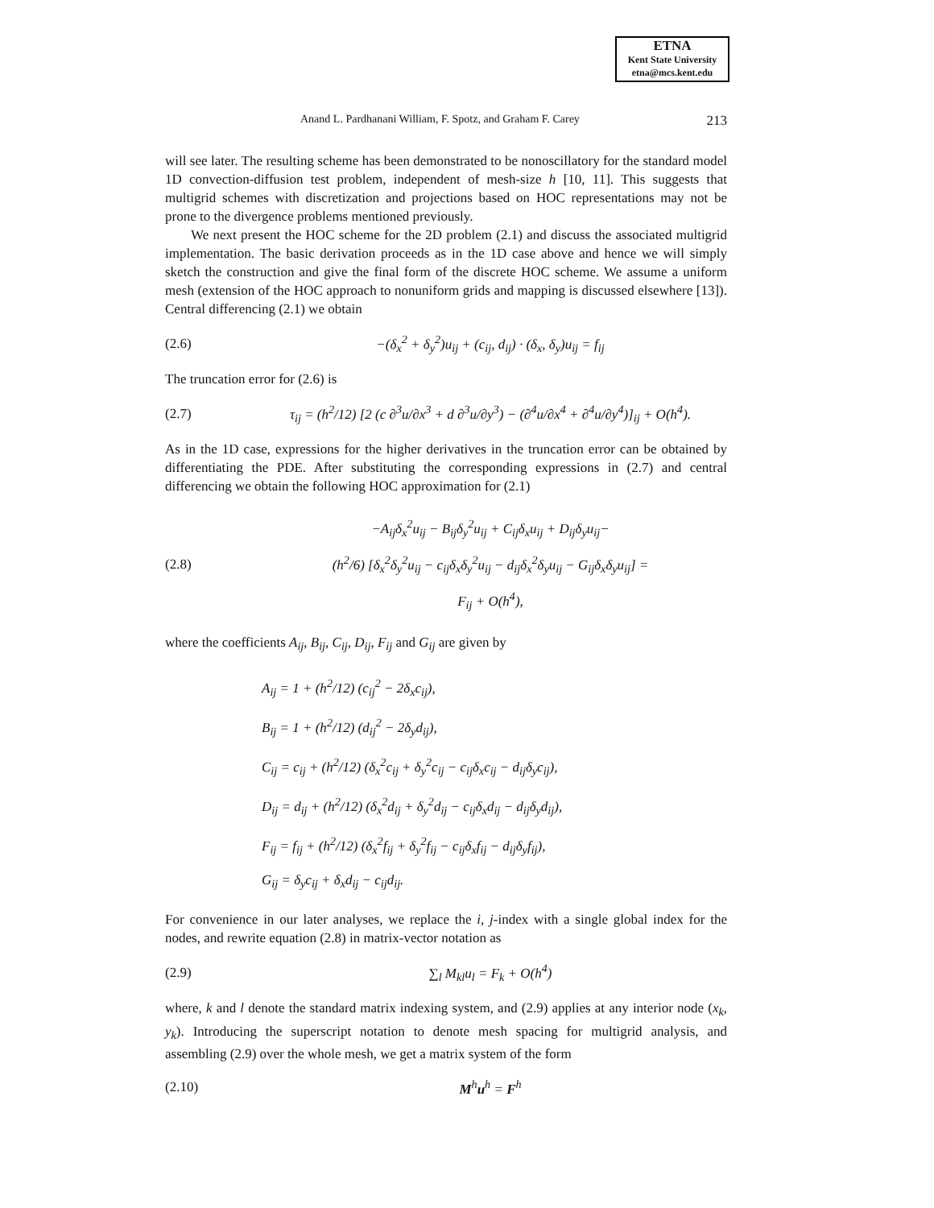ETNA
Kent State University
etna@mcs.kent.edu
Anand L. Pardhanani William, F. Spotz, and Graham F. Carey 213
will see later. The resulting scheme has been demonstrated to be nonoscillatory for the standard model 1D convection-diffusion test problem, independent of mesh-size h [10, 11]. This suggests that multigrid schemes with discretization and projections based on HOC representations may not be prone to the divergence problems mentioned previously.
We next present the HOC scheme for the 2D problem (2.1) and discuss the associated multigrid implementation. The basic derivation proceeds as in the 1D case above and hence we will simply sketch the construction and give the final form of the discrete HOC scheme. We assume a uniform mesh (extension of the HOC approach to nonuniform grids and mapping is discussed elsewhere [13]). Central differencing (2.1) we obtain
(2.6) −(δ<sub>x</sub><sup>2</sup> + δ<sub>y</sub><sup>2</sup>)u<sub>ij</sub> + (c<sub>ij</sub>, d<sub>ij</sub>) · (δ<sub>x</sub>, δ<sub>y</sub>)u<sub>ij</sub> = f<sub>ij</sub>
The truncation error for (2.6) is
(2.7) τ<sub>ij</sub> = (h<sup>2</sup>/12) [2 (c ∂<sup>3</sup>u/∂x<sup>3</sup> + d ∂<sup>3</sup>u/∂y<sup>3</sup>) − (∂<sup>4</sup>u/∂x<sup>4</sup> + ∂<sup>4</sup>u/∂y<sup>4</sup>)]<sub>ij</sub> + O(h<sup>4</sup>).
As in the 1D case, expressions for the higher derivatives in the truncation error can be obtained by differentiating the PDE. After substituting the corresponding expressions in (2.7) and central differencing we obtain the following HOC approximation for (2.1)
(2.8) −A<sub>ij</sub>δ<sub>x</sub><sup>2</sup>u<sub>ij</sub> − B<sub>ij</sub>δ<sub>y</sub><sup>2</sup>u<sub>ij</sub> + C<sub>ij</sub>δ<sub>x</sub>u<sub>ij</sub> + D<sub>ij</sub>δ<sub>y</sub>u<sub>ij</sub>−
(h<sup>2</sup>/6) [δ<sub>x</sub><sup>2</sup>δ<sub>y</sub><sup>2</sup>u<sub>ij</sub> − c<sub>ij</sub>δ<sub>x</sub>δ<sub>y</sub><sup>2</sup>u<sub>ij</sub> − d<sub>ij</sub>δ<sub>x</sub><sup>2</sup>δ<sub>y</sub>u<sub>ij</sub> − G<sub>ij</sub>δ<sub>x</sub>δ<sub>y</sub>u<sub>ij</sub>] =
F<sub>ij</sub> + O(h<sup>4</sup>),
where the coefficients A<sub>ij</sub>, B<sub>ij</sub>, C<sub>ij</sub>, D<sub>ij</sub>, F<sub>ij</sub> and G<sub>ij</sub> are given by
A<sub>ij</sub> = 1 + (h<sup>2</sup>/12) (c<sub>ij</sub><sup>2</sup> − 2δ<sub>x</sub>c<sub>ij</sub>),
B<sub>ij</sub> = 1 + (h<sup>2</sup>/12) (d<sub>ij</sub><sup>2</sup> − 2δ<sub>y</sub>d<sub>ij</sub>),
C<sub>ij</sub> = c<sub>ij</sub> + (h<sup>2</sup>/12) (δ<sub>x</sub><sup>2</sup>c<sub>ij</sub> + δ<sub>y</sub><sup>2</sup>c<sub>ij</sub> − c<sub>ij</sub>δ<sub>x</sub>c<sub>ij</sub> − d<sub>ij</sub>δ<sub>y</sub>c<sub>ij</sub>),
D<sub>ij</sub> = d<sub>ij</sub> + (h<sup>2</sup>/12) (δ<sub>x</sub><sup>2</sup>d<sub>ij</sub> + δ<sub>y</sub><sup>2</sup>d<sub>ij</sub> − c<sub>ij</sub>δ<sub>x</sub>d<sub>ij</sub> − d<sub>ij</sub>δ<sub>y</sub>d<sub>ij</sub>),
F<sub>ij</sub> = f<sub>ij</sub> + (h<sup>2</sup>/12) (δ<sub>x</sub><sup>2</sup>f<sub>ij</sub> + δ<sub>y</sub><sup>2</sup>f<sub>ij</sub> − c<sub>ij</sub>δ<sub>x</sub>f<sub>ij</sub> − d<sub>ij</sub>δ<sub>y</sub>f<sub>ij</sub>),
G<sub>ij</sub> = δ<sub>y</sub>c<sub>ij</sub> + δ<sub>x</sub>d<sub>ij</sub> − c<sub>ij</sub>d<sub>ij</sub>.
For convenience in our later analyses, we replace the i, j-index with a single global index for the nodes, and rewrite equation (2.8) in matrix-vector notation as
(2.9) ∑<sub>l</sub> M<sub>kl</sub>u<sub>l</sub> = F<sub>k</sub> + O(h<sup>4</sup>)
where, k and l denote the standard matrix indexing system, and (2.9) applies at any interior node (x<sub>k</sub>, y<sub>k</sub>). Introducing the superscript notation to denote mesh spacing for multigrid analysis, and assembling (2.9) over the whole mesh, we get a matrix system of the form
(2.10) M<sup>h</sup>u<sup>h</sup> = F<sup>h</sup>